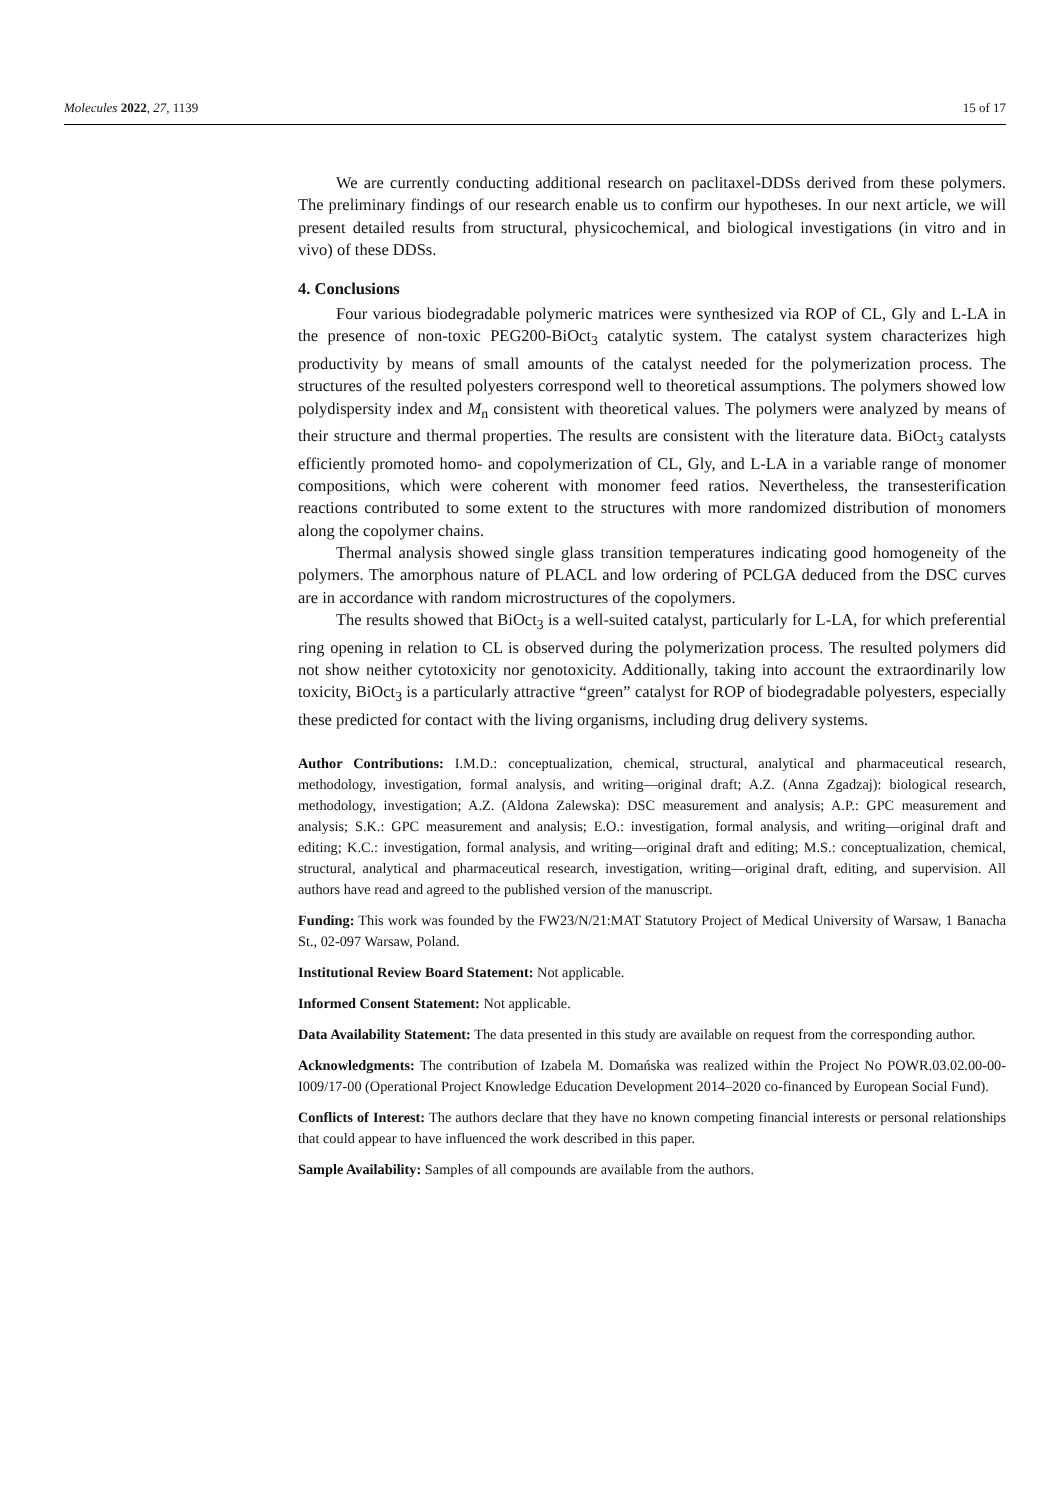Molecules 2022, 27, 1139 15 of 17
We are currently conducting additional research on paclitaxel-DDSs derived from these polymers. The preliminary findings of our research enable us to confirm our hypotheses. In our next article, we will present detailed results from structural, physicochemical, and biological investigations (in vitro and in vivo) of these DDSs.
4. Conclusions
Four various biodegradable polymeric matrices were synthesized via ROP of CL, Gly and L-LA in the presence of non-toxic PEG200-BiOct<sub>3</sub> catalytic system. The catalyst system characterizes high productivity by means of small amounts of the catalyst needed for the polymerization process. The structures of the resulted polyesters correspond well to theoretical assumptions. The polymers showed low polydispersity index and M<sub>n</sub> consistent with theoretical values. The polymers were analyzed by means of their structure and thermal properties. The results are consistent with the literature data. BiOct<sub>3</sub> catalysts efficiently promoted homo- and copolymerization of CL, Gly, and L-LA in a variable range of monomer compositions, which were coherent with monomer feed ratios. Nevertheless, the transesterification reactions contributed to some extent to the structures with more randomized distribution of monomers along the copolymer chains.
Thermal analysis showed single glass transition temperatures indicating good homogeneity of the polymers. The amorphous nature of PLACL and low ordering of PCLGA deduced from the DSC curves are in accordance with random microstructures of the copolymers.
The results showed that BiOct<sub>3</sub> is a well-suited catalyst, particularly for L-LA, for which preferential ring opening in relation to CL is observed during the polymerization process. The resulted polymers did not show neither cytotoxicity nor genotoxicity. Additionally, taking into account the extraordinarily low toxicity, BiOct<sub>3</sub> is a particularly attractive “green” catalyst for ROP of biodegradable polyesters, especially these predicted for contact with the living organisms, including drug delivery systems.
Author Contributions: I.M.D.: conceptualization, chemical, structural, analytical and pharmaceutical research, methodology, investigation, formal analysis, and writing—original draft; A.Z. (Anna Zgadzaj): biological research, methodology, investigation; A.Z. (Aldona Zalewska): DSC measurement and analysis; A.P.: GPC measurement and analysis; S.K.: GPC measurement and analysis; E.O.: investigation, formal analysis, and writing—original draft and editing; K.C.: investigation, formal analysis, and writing—original draft and editing; M.S.: conceptualization, chemical, structural, analytical and pharmaceutical research, investigation, writing—original draft, editing, and supervision. All authors have read and agreed to the published version of the manuscript.
Funding: This work was founded by the FW23/N/21:MAT Statutory Project of Medical University of Warsaw, 1 Banacha St., 02-097 Warsaw, Poland.
Institutional Review Board Statement: Not applicable.
Informed Consent Statement: Not applicable.
Data Availability Statement: The data presented in this study are available on request from the corresponding author.
Acknowledgments: The contribution of Izabela M. Domańska was realized within the Project No POWR.03.02.00-00-I009/17-00 (Operational Project Knowledge Education Development 2014–2020 co-financed by European Social Fund).
Conflicts of Interest: The authors declare that they have no known competing financial interests or personal relationships that could appear to have influenced the work described in this paper.
Sample Availability: Samples of all compounds are available from the authors.